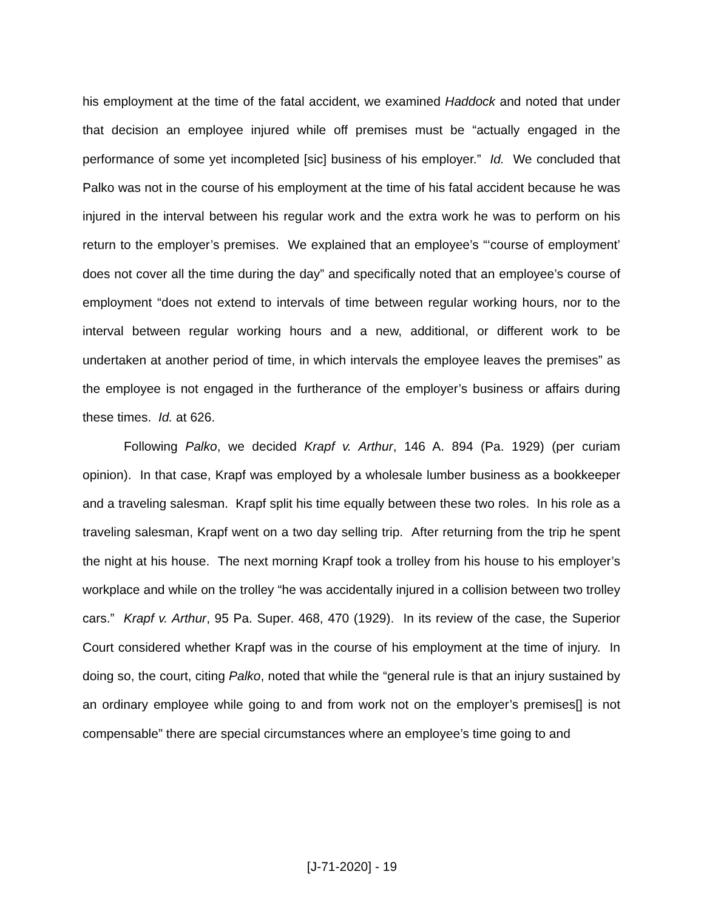his employment at the time of the fatal accident, we examined Haddock and noted that under that decision an employee injured while off premises must be “actually engaged in the performance of some yet incompleted [sic] business of his employer.” Id. We concluded that Palko was not in the course of his employment at the time of his fatal accident because he was injured in the interval between his regular work and the extra work he was to perform on his return to the employer’s premises. We explained that an employee’s “‘course of employment’ does not cover all the time during the day” and specifically noted that an employee’s course of employment “does not extend to intervals of time between regular working hours, nor to the interval between regular working hours and a new, additional, or different work to be undertaken at another period of time, in which intervals the employee leaves the premises” as the employee is not engaged in the furtherance of the employer’s business or affairs during these times. Id. at 626.
Following Palko, we decided Krapf v. Arthur, 146 A. 894 (Pa. 1929) (per curiam opinion). In that case, Krapf was employed by a wholesale lumber business as a bookkeeper and a traveling salesman. Krapf split his time equally between these two roles. In his role as a traveling salesman, Krapf went on a two day selling trip. After returning from the trip he spent the night at his house. The next morning Krapf took a trolley from his house to his employer’s workplace and while on the trolley “he was accidentally injured in a collision between two trolley cars.” Krapf v. Arthur, 95 Pa. Super. 468, 470 (1929). In its review of the case, the Superior Court considered whether Krapf was in the course of his employment at the time of injury. In doing so, the court, citing Palko, noted that while the “general rule is that an injury sustained by an ordinary employee while going to and from work not on the employer’s premises[] is not compensable” there are special circumstances where an employee’s time going to and
[J-71-2020] - 19